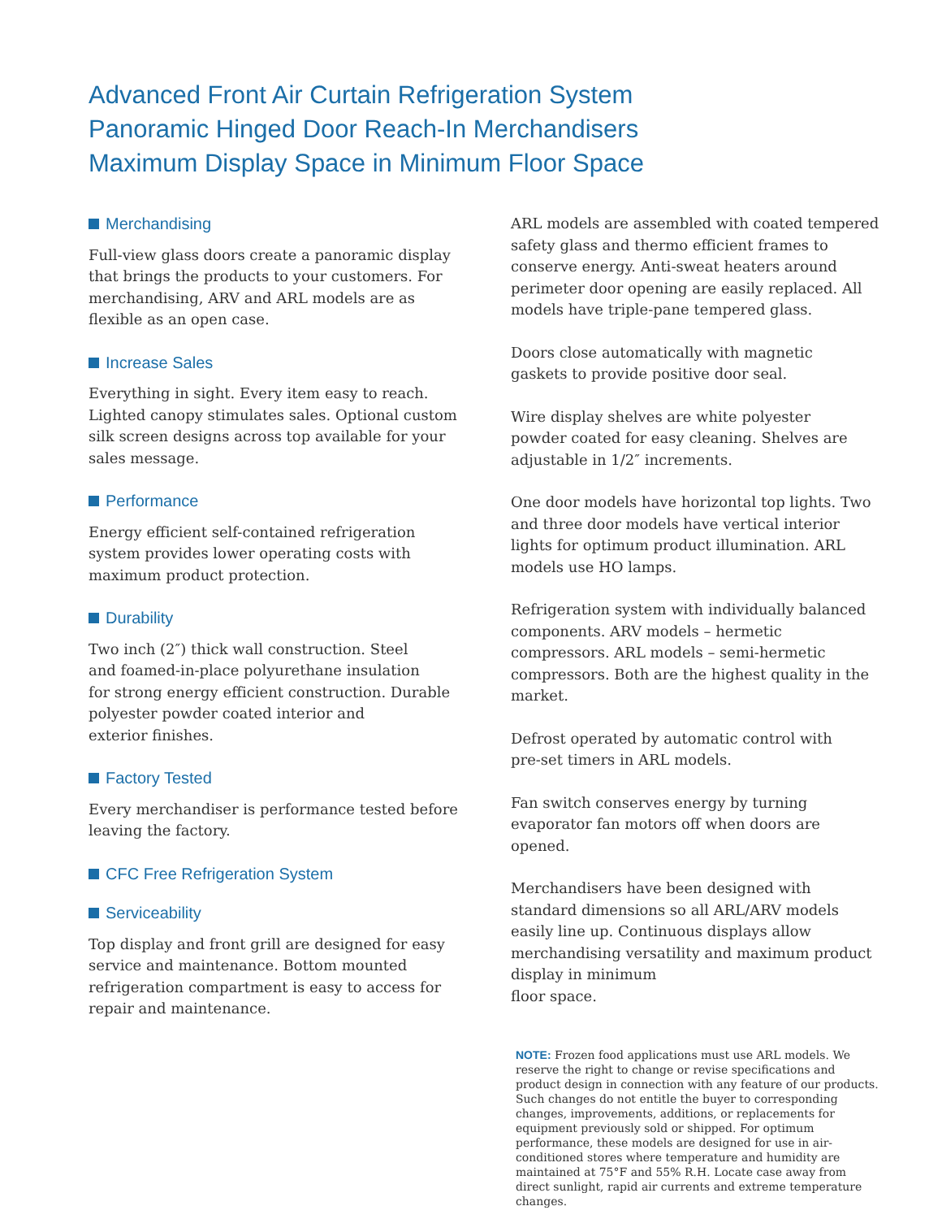Advanced Front Air Curtain Refrigeration System
Panoramic Hinged Door Reach-In Merchandisers
Maximum Display Space in Minimum Floor Space
Merchandising
Full-view glass doors create a panoramic display that brings the products to your customers. For merchandising, ARV and ARL models are as
flexible as an open case.
Increase Sales
Everything in sight. Every item easy to reach. Lighted canopy stimulates sales. Optional custom silk screen designs across top available for your sales message.
Performance
Energy efficient self-contained refrigeration
system provides lower operating costs with
maximum product protection.
Durability
Two inch (2″) thick wall construction. Steel
and foamed-in-place polyurethane insulation
for strong energy efficient construction. Durable polyester powder coated interior and
exterior finishes.
Factory Tested
Every merchandiser is performance tested before leaving the factory.
CFC Free Refrigeration System
Serviceability
Top display and front grill are designed for easy service and maintenance. Bottom mounted
refrigeration compartment is easy to access for repair and maintenance.
ARL models are assembled with coated tempered safety glass and thermo efficient frames to conserve energy. Anti-sweat heaters around perimeter door opening are easily replaced. All models have triple-pane tempered glass.
Doors close automatically with magnetic
gaskets to provide positive door seal.
Wire display shelves are white polyester
powder coated for easy cleaning. Shelves are adjustable in 1/2″ increments.
One door models have horizontal top lights. Two and three door models have vertical interior lights for optimum product illumination. ARL models use HO lamps.
Refrigeration system with individually balanced components. ARV models – hermetic compressors. ARL models – semi-hermetic compressors. Both are the highest quality in the market.
Defrost operated by automatic control with
pre-set timers in ARL models.
Fan switch conserves energy by turning evaporator fan motors off when doors are opened.
Merchandisers have been designed with standard dimensions so all ARL/ARV models easily line up. Continuous displays allow merchandising versatility and maximum product display in minimum
floor space.
NOTE: Frozen food applications must use ARL models. We reserve the right to change or revise specifications and product design in connection with any feature of our products. Such changes do not entitle the buyer to corresponding changes, improvements, additions, or replacements for equipment previously sold or shipped. For optimum performance, these models are designed for use in air-conditioned stores where temperature and humidity are maintained at 75°F and 55% R.H. Locate case away from direct sunlight, rapid air currents and extreme temperature changes.